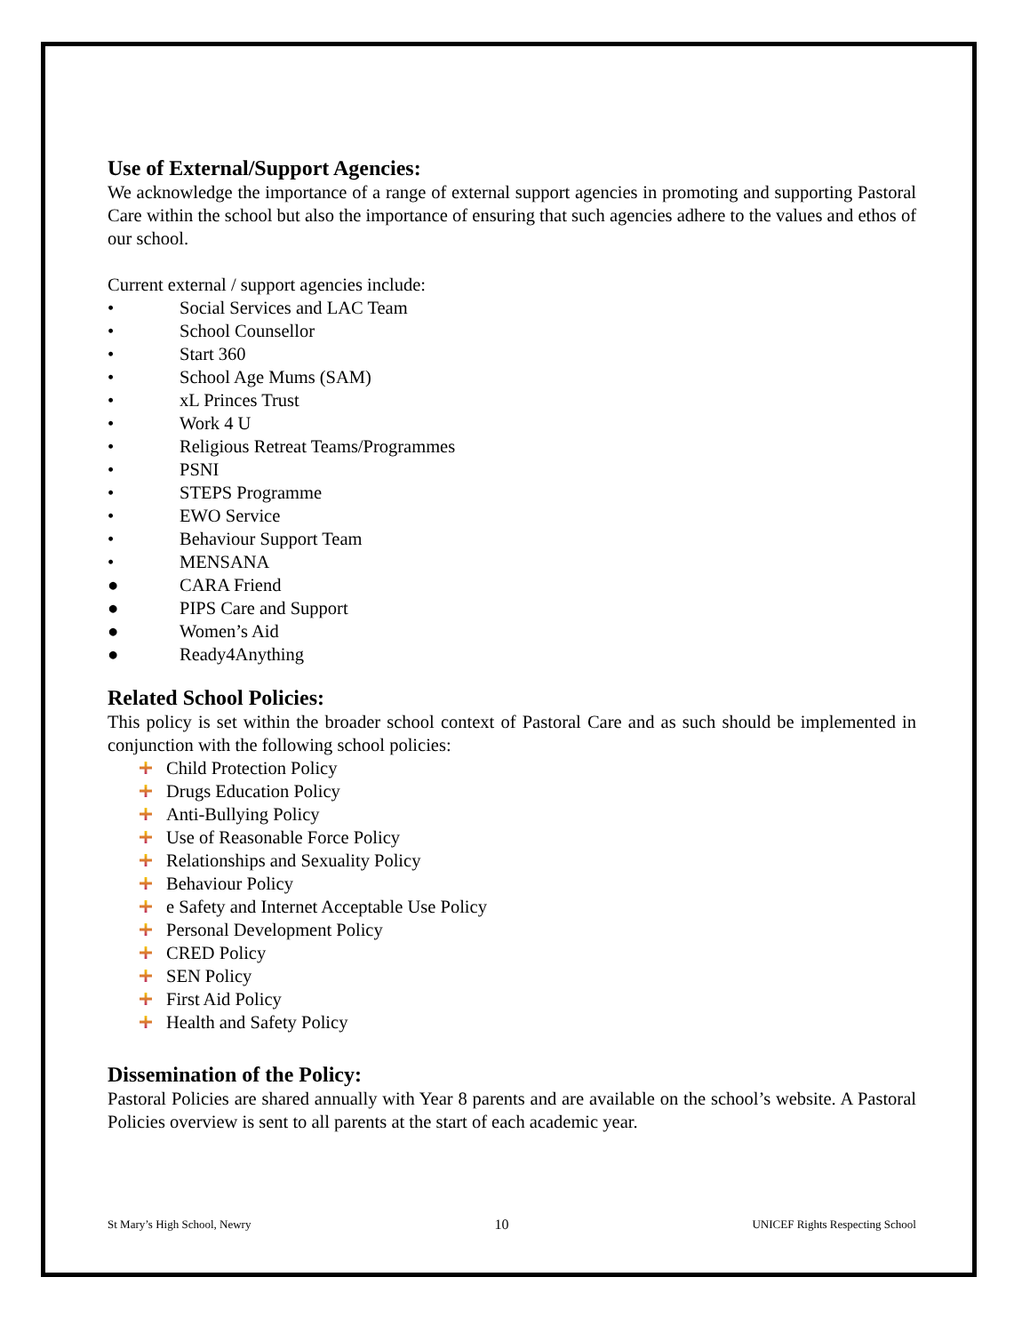Use of External/Support Agencies:
We acknowledge the importance of a range of external support agencies in promoting and supporting Pastoral Care within the school but also the importance of ensuring that such agencies adhere to the values and ethos of our school.
Current external / support agencies include:
• Social Services and LAC Team
• School Counsellor
• Start 360
• School Age Mums (SAM)
• xL Princes Trust
• Work 4 U
• Religious Retreat Teams/Programmes
• PSNI
• STEPS Programme
• EWO Service
• Behaviour Support Team
• MENSANA
● CARA Friend
● PIPS Care and Support
● Women’s Aid
● Ready4Anything
Related School Policies:
This policy is set within the broader school context of Pastoral Care and as such should be implemented in conjunction with the following school policies:
Child Protection Policy
Drugs Education Policy
Anti-Bullying Policy
Use of Reasonable Force Policy
Relationships and Sexuality Policy
Behaviour Policy
e Safety and Internet Acceptable Use Policy
Personal Development Policy
CRED Policy
SEN Policy
First Aid Policy
Health and Safety Policy
Dissemination of the Policy:
Pastoral Policies are shared annually with Year 8 parents and are available on the school’s website. A Pastoral Policies overview is sent to all parents at the start of each academic year.
St Mary’s High School, Newry 10 UNICEF Rights Respecting School